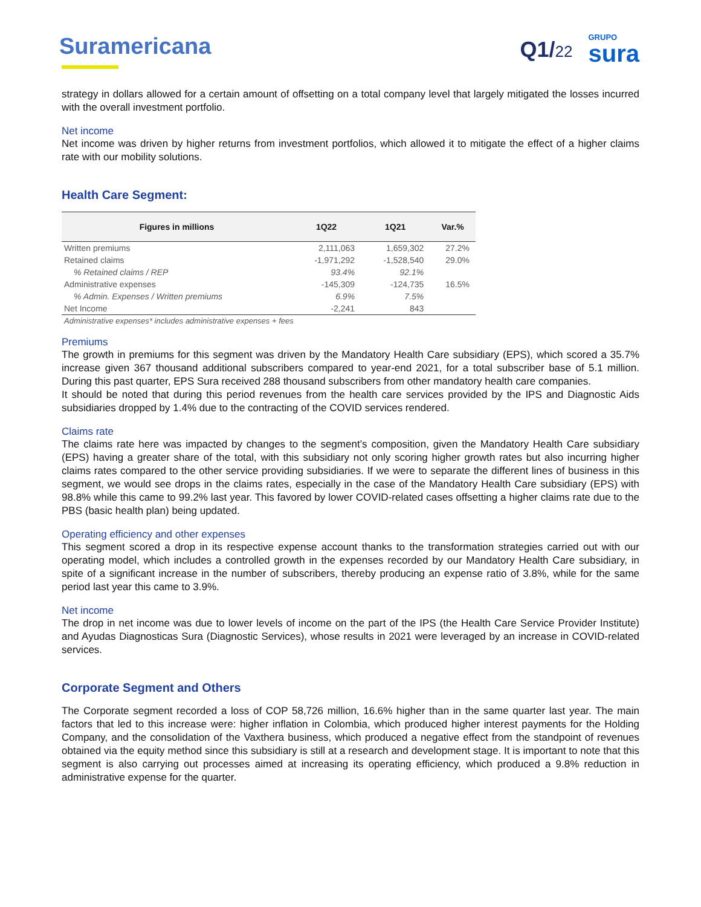Suramericana Q1/22
GRUPO
sura
strategy in dollars allowed for a certain amount of offsetting on a total company level that largely mitigated the losses incurred with the overall investment portfolio.
Net income
Net income was driven by higher returns from investment portfolios, which allowed it to mitigate the effect of a higher claims rate with our mobility solutions.
Health Care Segment:
| Figures in millions | 1Q22 | 1Q21 | Var.% |
| --- | --- | --- | --- |
| Written premiums | 2,111,063 | 1,659,302 | 27.2% |
| Retained claims | -1,971,292 | -1,528,540 | 29.0% |
| % Retained claims / REP | 93.4% | 92.1% | |
| Administrative expenses | -145,309 | -124,735 | 16.5% |
| % Admin. Expenses / Written premiums | 6.9% | 7.5% | |
| Net Income | -2,241 | 843 | |
Administrative expenses* includes administrative expenses + fees
Premiums
The growth in premiums for this segment was driven by the Mandatory Health Care subsidiary (EPS), which scored a 35.7% increase given 367 thousand additional subscribers compared to year-end 2021, for a total subscriber base of 5.1 million. During this past quarter, EPS Sura received 288 thousand subscribers from other mandatory health care companies.
It should be noted that during this period revenues from the health care services provided by the IPS and Diagnostic Aids subsidiaries dropped by 1.4% due to the contracting of the COVID services rendered.
Claims rate
The claims rate here was impacted by changes to the segment’s composition, given the Mandatory Health Care subsidiary (EPS) having a greater share of the total, with this subsidiary not only scoring higher growth rates but also incurring higher claims rates compared to the other service providing subsidiaries. If we were to separate the different lines of business in this segment, we would see drops in the claims rates, especially in the case of the Mandatory Health Care subsidiary (EPS) with 98.8% while this came to 99.2% last year. This favored by lower COVID-related cases offsetting a higher claims rate due to the PBS (basic health plan) being updated.
Operating efficiency and other expenses
This segment scored a drop in its respective expense account thanks to the transformation strategies carried out with our operating model, which includes a controlled growth in the expenses recorded by our Mandatory Health Care subsidiary, in spite of a significant increase in the number of subscribers, thereby producing an expense ratio of 3.8%, while for the same period last year this came to 3.9%.
Net income
The drop in net income was due to lower levels of income on the part of the IPS (the Health Care Service Provider Institute) and Ayudas Diagnosticas Sura (Diagnostic Services), whose results in 2021 were leveraged by an increase in COVID-related services.
Corporate Segment and Others
The Corporate segment recorded a loss of COP 58,726 million, 16.6% higher than in the same quarter last year. The main factors that led to this increase were: higher inflation in Colombia, which produced higher interest payments for the Holding Company, and the consolidation of the Vaxthera business, which produced a negative effect from the standpoint of revenues obtained via the equity method since this subsidiary is still at a research and development stage. It is important to note that this segment is also carrying out processes aimed at increasing its operating efficiency, which produced a 9.8% reduction in administrative expense for the quarter.